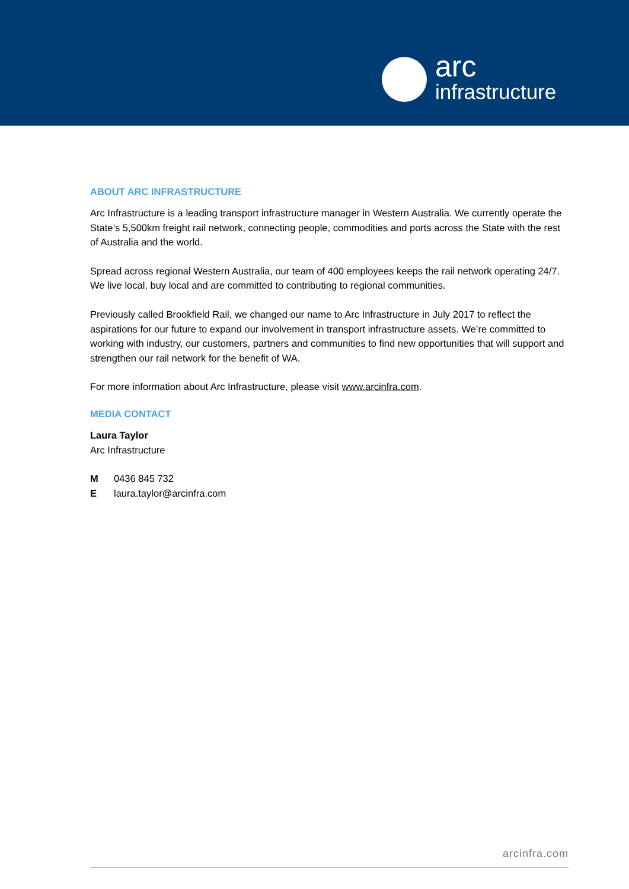arc
infrastructure
ABOUT ARC INFRASTRUCTURE
Arc Infrastructure is a leading transport infrastructure manager in Western Australia. We currently operate the State’s 5,500km freight rail network, connecting people, commodities and ports across the State with the rest of Australia and the world.
Spread across regional Western Australia, our team of 400 employees keeps the rail network operating 24/7. We live local, buy local and are committed to contributing to regional communities.
Previously called Brookfield Rail, we changed our name to Arc Infrastructure in July 2017 to reflect the aspirations for our future to expand our involvement in transport infrastructure assets. We’re committed to working with industry, our customers, partners and communities to find new opportunities that will support and strengthen our rail network for the benefit of WA.
For more information about Arc Infrastructure, please visit www.arcinfra.com.
MEDIA CONTACT
Laura Taylor
Arc Infrastructure
M 0436 845 732
Elaura.taylor@arcinfra.com
arcinfra.com